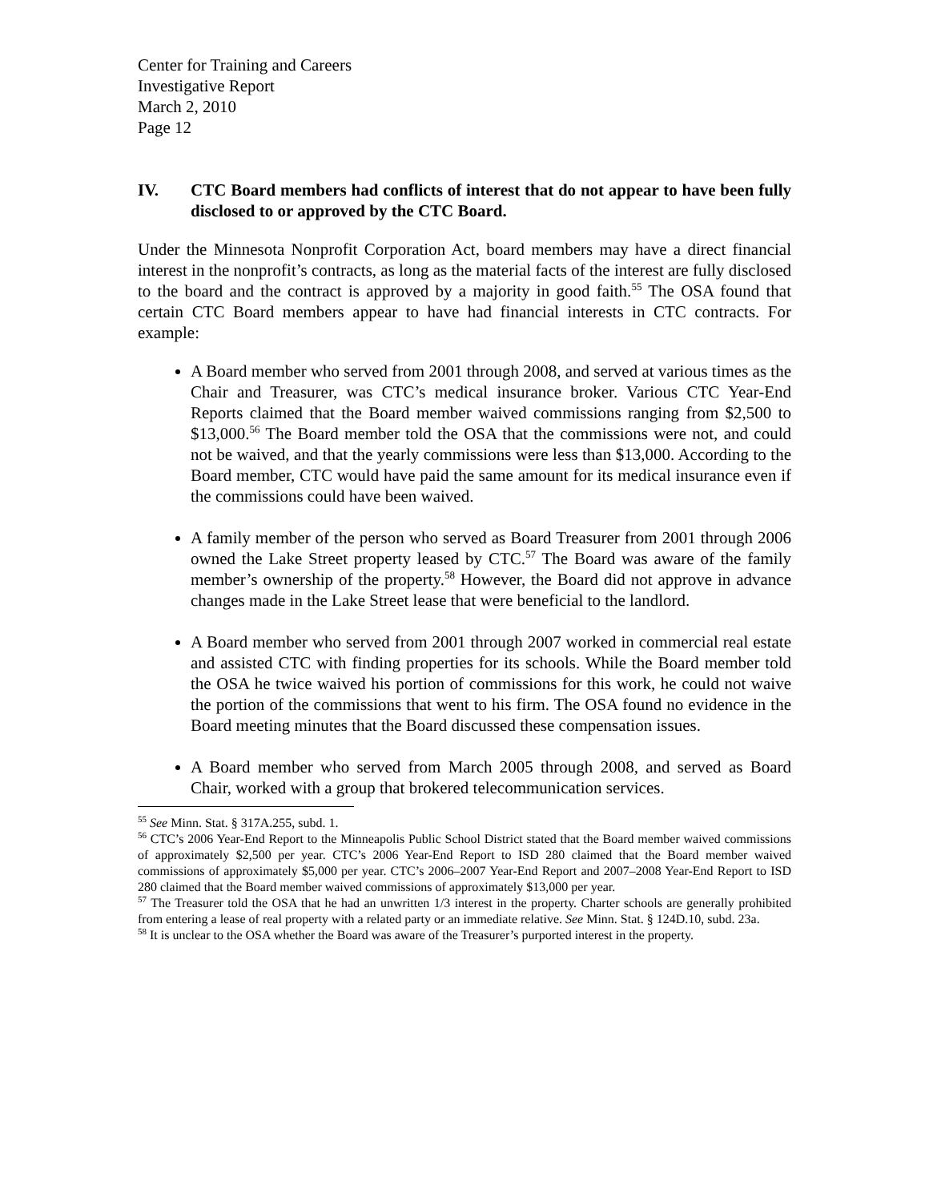Center for Training and Careers
Investigative Report
March 2, 2010
Page 12
IV. CTC Board members had conflicts of interest that do not appear to have been fully disclosed to or approved by the CTC Board.
Under the Minnesota Nonprofit Corporation Act, board members may have a direct financial interest in the nonprofit’s contracts, as long as the material facts of the interest are fully disclosed to the board and the contract is approved by a majority in good faith.<sup>55</sup> The OSA found that certain CTC Board members appear to have had financial interests in CTC contracts. For example:
A Board member who served from 2001 through 2008, and served at various times as the Chair and Treasurer, was CTC’s medical insurance broker. Various CTC Year-End Reports claimed that the Board member waived commissions ranging from $2,500 to $13,000.<sup>56</sup> The Board member told the OSA that the commissions were not, and could not be waived, and that the yearly commissions were less than $13,000. According to the Board member, CTC would have paid the same amount for its medical insurance even if the commissions could have been waived.
A family member of the person who served as Board Treasurer from 2001 through 2006 owned the Lake Street property leased by CTC.<sup>57</sup> The Board was aware of the family member’s ownership of the property.<sup>58</sup> However, the Board did not approve in advance changes made in the Lake Street lease that were beneficial to the landlord.
A Board member who served from 2001 through 2007 worked in commercial real estate and assisted CTC with finding properties for its schools. While the Board member told the OSA he twice waived his portion of commissions for this work, he could not waive the portion of the commissions that went to his firm. The OSA found no evidence in the Board meeting minutes that the Board discussed these compensation issues.
A Board member who served from March 2005 through 2008, and served as Board Chair, worked with a group that brokered telecommunication services.
<sup>55</sup> See Minn. Stat. § 317A.255, subd. 1.
<sup>56</sup> CTC’s 2006 Year-End Report to the Minneapolis Public School District stated that the Board member waived commissions of approximately $2,500 per year. CTC’s 2006 Year-End Report to ISD 280 claimed that the Board member waived commissions of approximately $5,000 per year. CTC’s 2006–2007 Year-End Report and 2007–2008 Year-End Report to ISD 280 claimed that the Board member waived commissions of approximately $13,000 per year.
<sup>57</sup> The Treasurer told the OSA that he had an unwritten 1/3 interest in the property. Charter schools are generally prohibited from entering a lease of real property with a related party or an immediate relative. See Minn. Stat. § 124D.10, subd. 23a.
<sup>58</sup> It is unclear to the OSA whether the Board was aware of the Treasurer’s purported interest in the property.